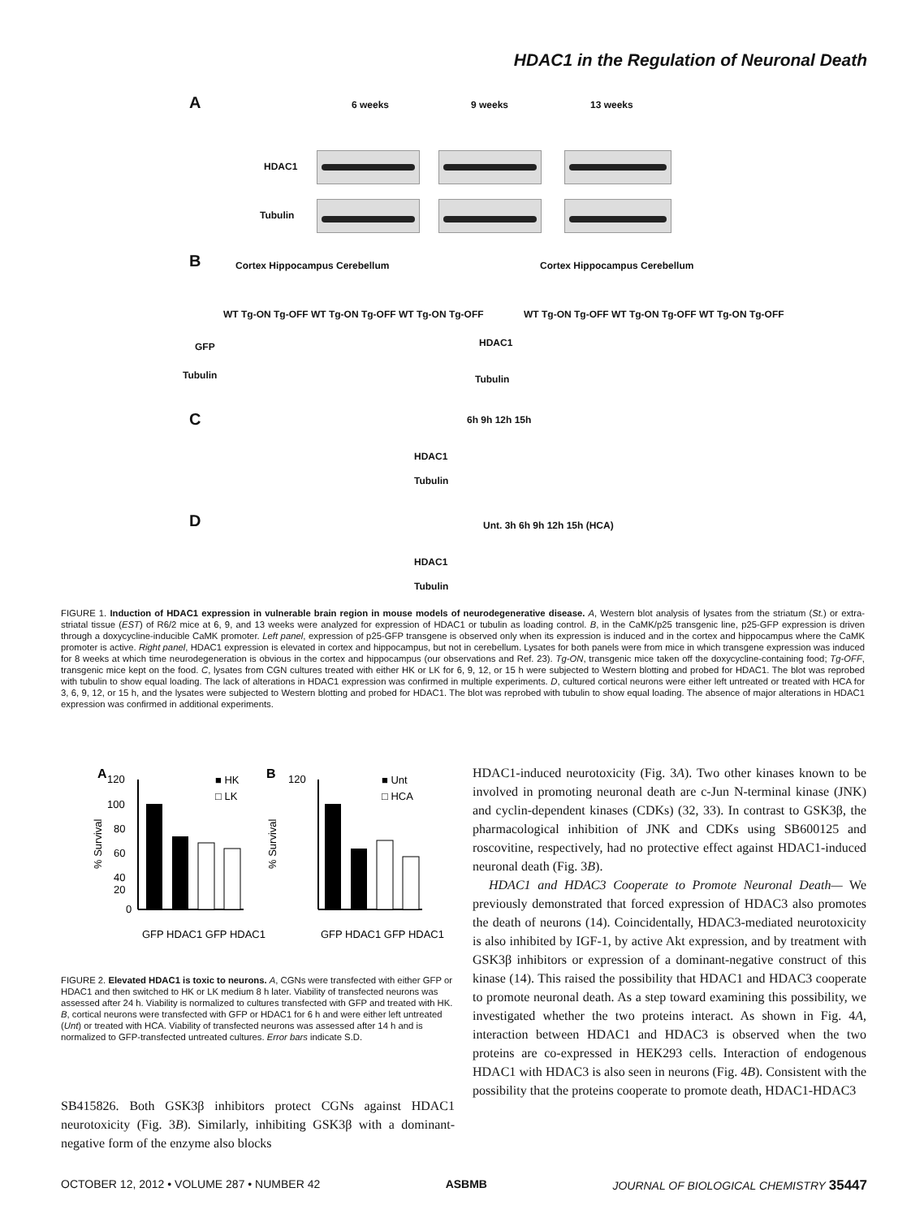HDAC1 in the Regulation of Neuronal Death
A 6 weeks 9 weeks 13 weeks
HDAC1
Tubulin
B Cortex Hippocampus Cerebellum Cortex Hippocampus Cerebellum
WT Tg-ON Tg-OFF WT Tg-ON Tg-OFF WT Tg-ON Tg-OFF
WT Tg-ON Tg-OFF WT Tg-ON Tg-OFF WT Tg-ON Tg-OFF
GFP
Tubulin
HDAC1
Tubulin
C 6h 9h 12h 15h
HDAC1
Tubulin
D Unt. 3h 6h 9h 12h 15h (HCA)
HDAC1
Tubulin
FIGURE 1. Induction of HDAC1 expression in vulnerable brain region in mouse models of neurodegenerative disease. A, Western blot analysis of lysates from the striatum (St.) or extra-striatal tissue (EST) of R6/2 mice at 6, 9, and 13 weeks were analyzed for expression of HDAC1 or tubulin as loading control. B, in the CaMK/p25 transgenic line, p25-GFP expression is driven through a doxycycline-inducible CaMK promoter. Left panel, expression of p25-GFP transgene is observed only when its expression is induced and in the cortex and hippocampus where the CaMK promoter is active. Right panel, HDAC1 expression is elevated in cortex and hippocampus, but not in cerebellum. Lysates for both panels were from mice in which transgene expression was induced for 8 weeks at which time neurodegeneration is obvious in the cortex and hippocampus (our observations and Ref. 23). Tg-ON, transgenic mice taken off the doxycycline-containing food; Tg-OFF, transgenic mice kept on the food. C, lysates from CGN cultures treated with either HK or LK for 6, 9, 12, or 15 h were subjected to Western blotting and probed for HDAC1. The blot was reprobed with tubulin to show equal loading. The lack of alterations in HDAC1 expression was confirmed in multiple experiments. D, cultured cortical neurons were either left untreated or treated with HCA for 3, 6, 9, 12, or 15 h, and the lysates were subjected to Western blotting and probed for HDAC1. The blot was reprobed with tubulin to show equal loading. The absence of major alterations in HDAC1 expression was confirmed in additional experiments.
A
B
120
100
80
60
40
20
0
120
■ HK
□ LK
■ Unt
□ HCA
% Survival
% Survival
GFP HDAC1 GFP HDAC1
GFP HDAC1 GFP HDAC1
FIGURE 2. Elevated HDAC1 is toxic to neurons. A, CGNs were transfected with either GFP or HDAC1 and then switched to HK or LK medium 8 h later. Viability of transfected neurons was assessed after 24 h. Viability is normalized to cultures transfected with GFP and treated with HK. B, cortical neurons were transfected with GFP or HDAC1 for 6 h and were either left untreated (Unt) or treated with HCA. Viability of transfected neurons was assessed after 14 h and is normalized to GFP-transfected untreated cultures. Error bars indicate S.D.
SB415826. Both GSK3β inhibitors protect CGNs against HDAC1 neurotoxicity (Fig. 3B). Similarly, inhibiting GSK3β with a dominant-negative form of the enzyme also blocks
HDAC1-induced neurotoxicity (Fig. 3A). Two other kinases known to be involved in promoting neuronal death are c-Jun N-terminal kinase (JNK) and cyclin-dependent kinases (CDKs) (32, 33). In contrast to GSK3β, the pharmacological inhibition of JNK and CDKs using SB600125 and roscovitine, respectively, had no protective effect against HDAC1-induced neuronal death (Fig. 3B).
HDAC1 and HDAC3 Cooperate to Promote Neuronal Death— We previously demonstrated that forced expression of HDAC3 also promotes the death of neurons (14). Coincidentally, HDAC3-mediated neurotoxicity is also inhibited by IGF-1, by active Akt expression, and by treatment with GSK3β inhibitors or expression of a dominant-negative construct of this kinase (14). This raised the possibility that HDAC1 and HDAC3 cooperate to promote neuronal death. As a step toward examining this possibility, we investigated whether the two proteins interact. As shown in Fig. 4A, interaction between HDAC1 and HDAC3 is observed when the two proteins are co-expressed in HEK293 cells. Interaction of endogenous HDAC1 with HDAC3 is also seen in neurons (Fig. 4B). Consistent with the possibility that the proteins cooperate to promote death, HDAC1-HDAC3
OCTOBER 12, 2012 • VOLUME 287 • NUMBER 42 ASBMB JOURNAL OF BIOLOGICAL CHEMISTRY 35447